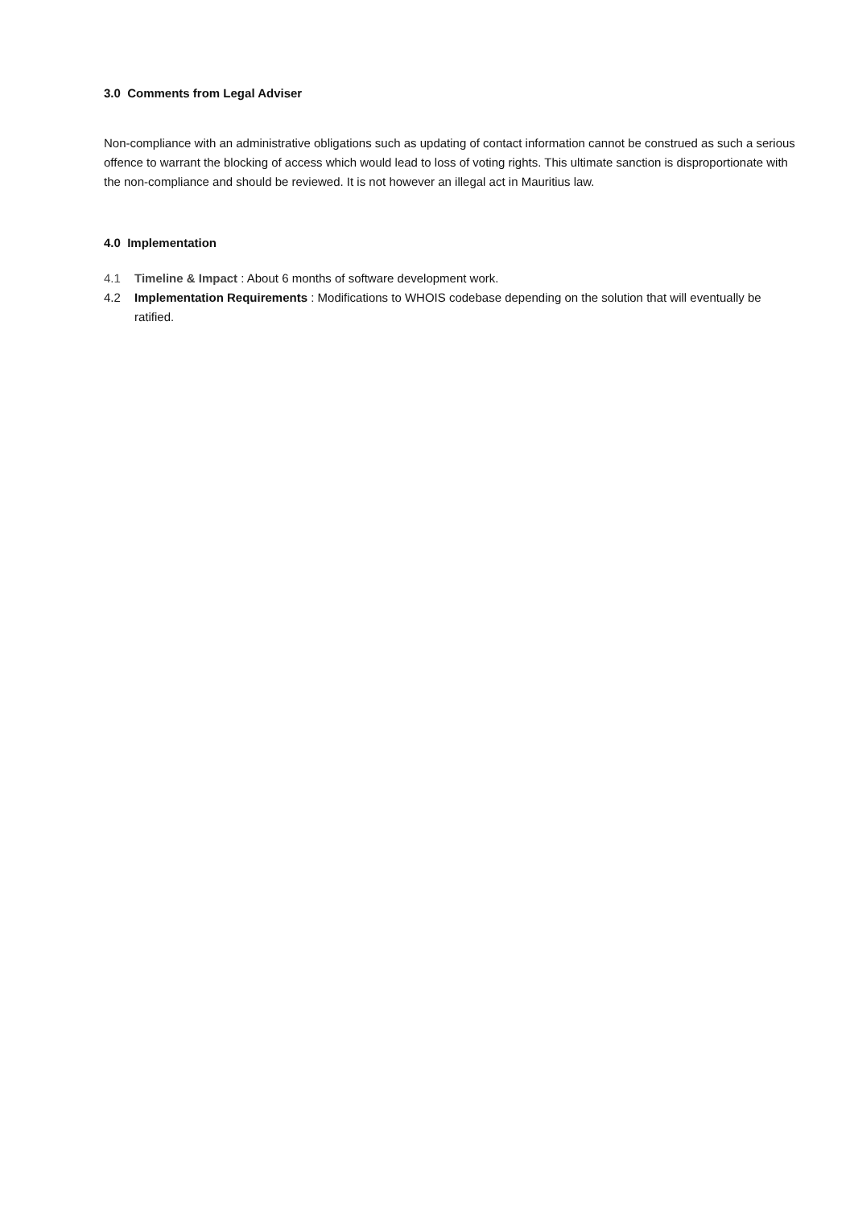3.0 Comments from Legal Adviser
Non-compliance with an administrative obligations such as updating of contact information cannot be construed as such a serious offence to warrant the blocking of access which would lead to loss of voting rights. This ultimate sanction is disproportionate with the non-compliance and should be reviewed. It is not however an illegal act in Mauritius law.
4.0 Implementation
4.1 Timeline & Impact : About 6 months of software development work.
4.2 Implementation Requirements : Modifications to WHOIS codebase depending on the solution that will eventually be ratified.